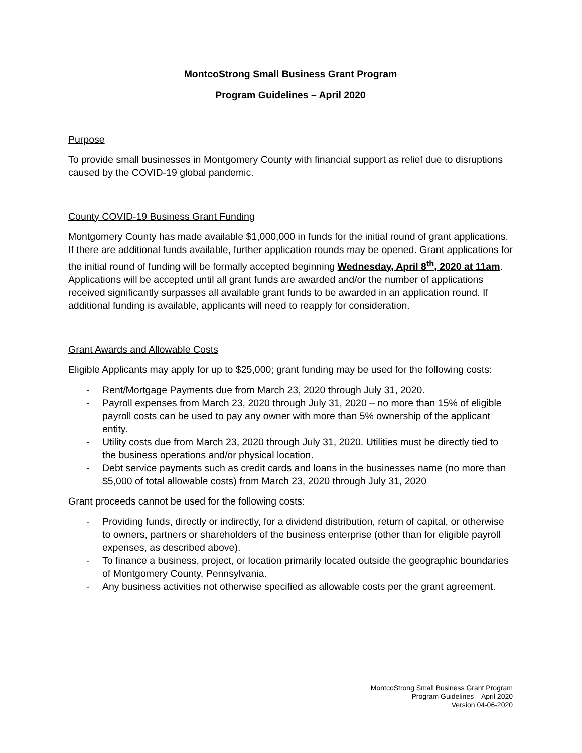MontcoStrong Small Business Grant Program
Program Guidelines – April 2020
Purpose
To provide small businesses in Montgomery County with financial support as relief due to disruptions caused by the COVID-19 global pandemic.
County COVID-19 Business Grant Funding
Montgomery County has made available $1,000,000 in funds for the initial round of grant applications. If there are additional funds available, further application rounds may be opened. Grant applications for the initial round of funding will be formally accepted beginning Wednesday, April 8<sup>th</sup>, 2020 at 11am. Applications will be accepted until all grant funds are awarded and/or the number of applications received significantly surpasses all available grant funds to be awarded in an application round. If additional funding is available, applicants will need to reapply for consideration.
Grant Awards and Allowable Costs
Eligible Applicants may apply for up to $25,000; grant funding may be used for the following costs:
- Rent/Mortgage Payments due from March 23, 2020 through July 31, 2020.
- Payroll expenses from March 23, 2020 through July 31, 2020 – no more than 15% of eligible payroll costs can be used to pay any owner with more than 5% ownership of the applicant entity.
- Utility costs due from March 23, 2020 through July 31, 2020. Utilities must be directly tied to the business operations and/or physical location.
- Debt service payments such as credit cards and loans in the businesses name (no more than $5,000 of total allowable costs) from March 23, 2020 through July 31, 2020
Grant proceeds cannot be used for the following costs:
- Providing funds, directly or indirectly, for a dividend distribution, return of capital, or otherwise to owners, partners or shareholders of the business enterprise (other than for eligible payroll expenses, as described above).
- To finance a business, project, or location primarily located outside the geographic boundaries of Montgomery County, Pennsylvania.
- Any business activities not otherwise specified as allowable costs per the grant agreement.
MontcoStrong Small Business Grant Program
Program Guidelines – April 2020
Version 04-06-2020